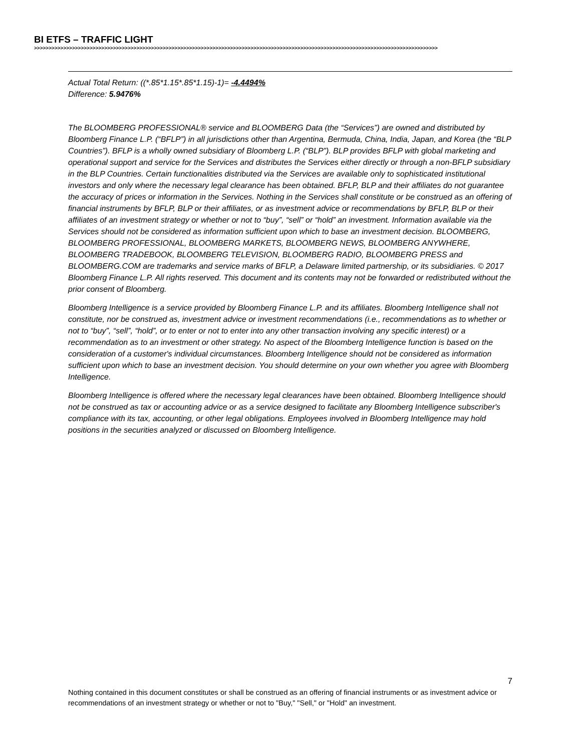BI ETFS – TRAFFIC LIGHT
>>>>>>>>>>>>>>>>>>>>>>>>>>>>>>>>>>>>>>>>>>>>>>>>>>>>>>>>>>>>>>>>>>>>>>>>>>>>>>>>>>>>>>>>>>>>>>>>>>>>>>>>>>>>>>>>>>>>>>>>>>>>>>>>>>>>>>>>>>
Actual Total Return: ((*.85*1.15*.85*1.15)-1)= -4.4494%
Difference: 5.9476%
The BLOOMBERG PROFESSIONAL® service and BLOOMBERG Data (the “Services”) are owned and distributed by Bloomberg Finance L.P. (“BFLP”) in all jurisdictions other than Argentina, Bermuda, China, India, Japan, and Korea (the “BLP Countries”). BFLP is a wholly owned subsidiary of Bloomberg L.P. (“BLP”). BLP provides BFLP with global marketing and operational support and service for the Services and distributes the Services either directly or through a non-BFLP subsidiary in the BLP Countries. Certain functionalities distributed via the Services are available only to sophisticated institutional investors and only where the necessary legal clearance has been obtained. BFLP, BLP and their affiliates do not guarantee the accuracy of prices or information in the Services. Nothing in the Services shall constitute or be construed as an offering of financial instruments by BFLP, BLP or their affiliates, or as investment advice or recommendations by BFLP, BLP or their affiliates of an investment strategy or whether or not to “buy”, “sell” or “hold” an investment. Information available via the Services should not be considered as information sufficient upon which to base an investment decision. BLOOMBERG, BLOOMBERG PROFESSIONAL, BLOOMBERG MARKETS, BLOOMBERG NEWS, BLOOMBERG ANYWHERE, BLOOMBERG TRADEBOOK, BLOOMBERG TELEVISION, BLOOMBERG RADIO, BLOOMBERG PRESS and BLOOMBERG.COM are trademarks and service marks of BFLP, a Delaware limited partnership, or its subsidiaries. © 2017 Bloomberg Finance L.P. All rights reserved. This document and its contents may not be forwarded or redistributed without the prior consent of Bloomberg.
Bloomberg Intelligence is a service provided by Bloomberg Finance L.P. and its affiliates. Bloomberg Intelligence shall not constitute, nor be construed as, investment advice or investment recommendations (i.e., recommendations as to whether or not to “buy”, “sell”, “hold”, or to enter or not to enter into any other transaction involving any specific interest) or a recommendation as to an investment or other strategy. No aspect of the Bloomberg Intelligence function is based on the consideration of a customer's individual circumstances. Bloomberg Intelligence should not be considered as information sufficient upon which to base an investment decision. You should determine on your own whether you agree with Bloomberg Intelligence.
Bloomberg Intelligence is offered where the necessary legal clearances have been obtained. Bloomberg Intelligence should not be construed as tax or accounting advice or as a service designed to facilitate any Bloomberg Intelligence subscriber's compliance with its tax, accounting, or other legal obligations. Employees involved in Bloomberg Intelligence may hold positions in the securities analyzed or discussed on Bloomberg Intelligence.
7
Nothing contained in this document constitutes or shall be construed as an offering of financial instruments or as investment advice or recommendations of an investment strategy or whether or not to "Buy," "Sell," or "Hold" an investment.